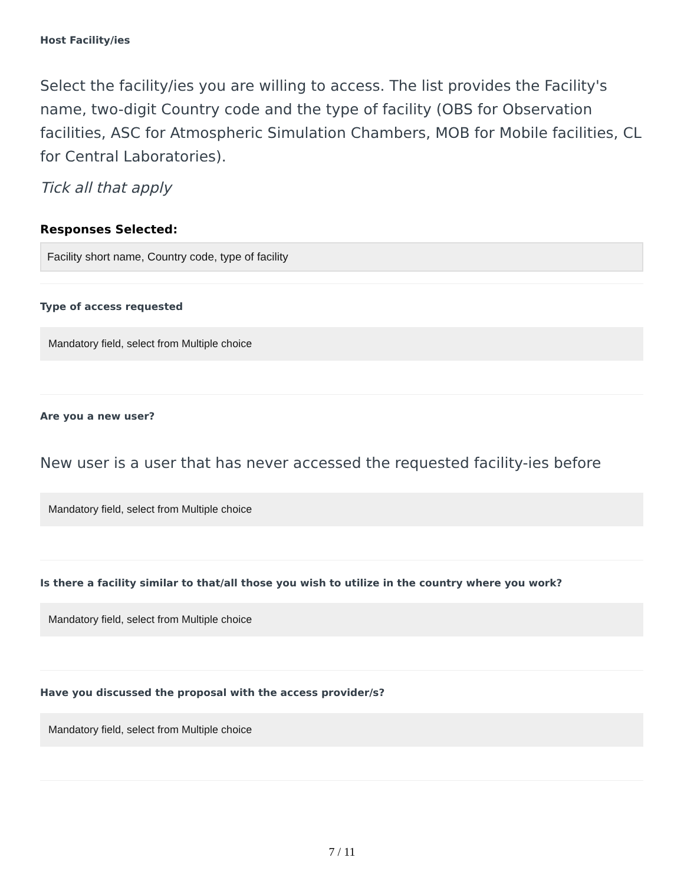Host Facility/ies
Select the facility/ies you are willing to access. The list provides the Facility's name, two-digit Country code and the type of facility (OBS for Observation facilities, ASC for Atmospheric Simulation Chambers, MOB for Mobile facilities, CL for Central Laboratories).
Tick all that apply
Responses Selected:
Facility short name, Country code, type of facility
Type of access requested
Mandatory field, select from Multiple choice
Are you a new user?
New user is a user that has never accessed the requested facility-ies before
Mandatory field, select from Multiple choice
Is there a facility similar to that/all those you wish to utilize in the country where you work?
Mandatory field, select from Multiple choice
Have you discussed the proposal with the access provider/s?
Mandatory field, select from Multiple choice
7 / 11